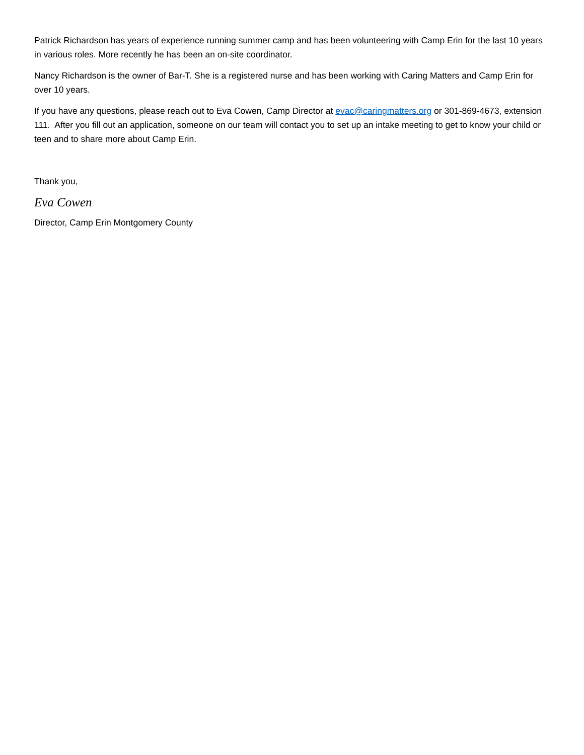Patrick Richardson has years of experience running summer camp and has been volunteering with Camp Erin for the last 10 years in various roles. More recently he has been an on-site coordinator.
Nancy Richardson is the owner of Bar-T. She is a registered nurse and has been working with Caring Matters and Camp Erin for over 10 years.
If you have any questions, please reach out to Eva Cowen, Camp Director at evac@caringmatters.org or 301-869-4673, extension 111. After you fill out an application, someone on our team will contact you to set up an intake meeting to get to know your child or teen and to share more about Camp Erin.
Thank you,
Eva Cowen
Director, Camp Erin Montgomery County